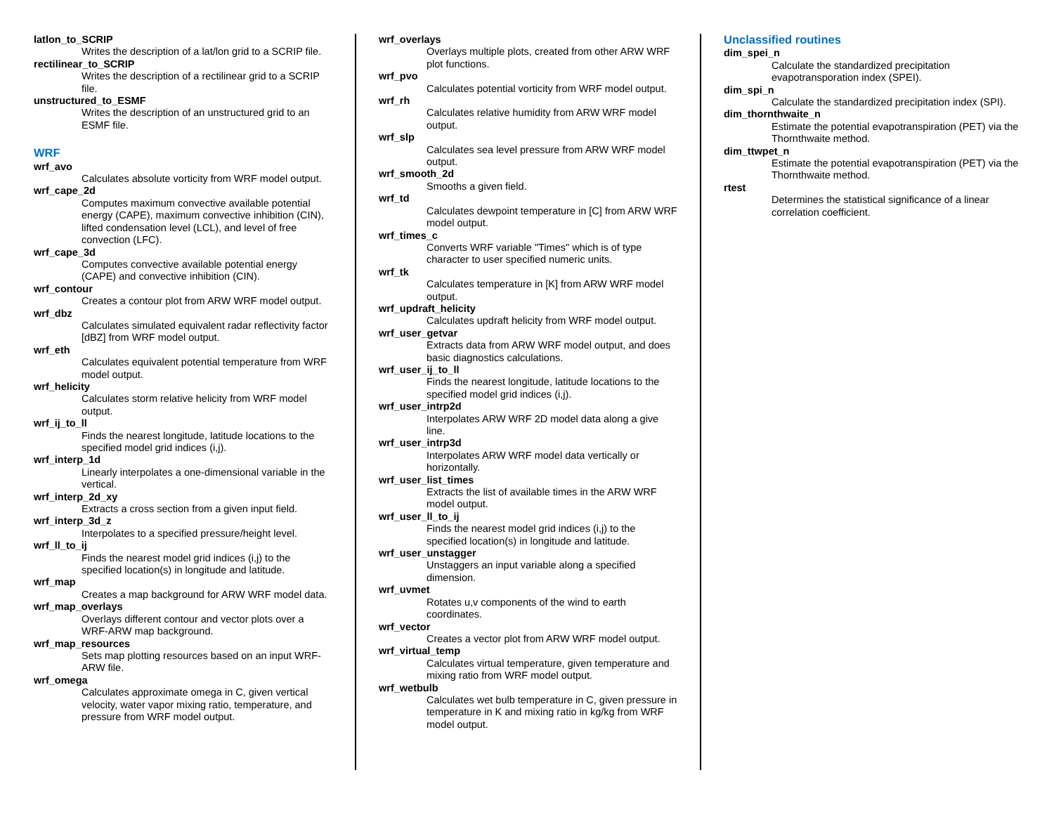latlon_to_SCRIP
Writes the description of a lat/lon grid to a SCRIP file.
rectilinear_to_SCRIP
Writes the description of a rectilinear grid to a SCRIP file.
unstructured_to_ESMF
Writes the description of an unstructured grid to an ESMF file.
WRF
wrf_avo
Calculates absolute vorticity from WRF model output.
wrf_cape_2d
Computes maximum convective available potential energy (CAPE), maximum convective inhibition (CIN), lifted condensation level (LCL), and level of free convection (LFC).
wrf_cape_3d
Computes convective available potential energy (CAPE) and convective inhibition (CIN).
wrf_contour
Creates a contour plot from ARW WRF model output.
wrf_dbz
Calculates simulated equivalent radar reflectivity factor [dBZ] from WRF model output.
wrf_eth
Calculates equivalent potential temperature from WRF model output.
wrf_helicity
Calculates storm relative helicity from WRF model output.
wrf_ij_to_ll
Finds the nearest longitude, latitude locations to the specified model grid indices (i,j).
wrf_interp_1d
Linearly interpolates a one-dimensional variable in the vertical.
wrf_interp_2d_xy
Extracts a cross section from a given input field.
wrf_interp_3d_z
Interpolates to a specified pressure/height level.
wrf_ll_to_ij
Finds the nearest model grid indices (i,j) to the specified location(s) in longitude and latitude.
wrf_map
Creates a map background for ARW WRF model data.
wrf_map_overlays
Overlays different contour and vector plots over a WRF-ARW map background.
wrf_map_resources
Sets map plotting resources based on an input WRF-ARW file.
wrf_omega
Calculates approximate omega in C, given vertical velocity, water vapor mixing ratio, temperature, and pressure from WRF model output.
wrf_overlays
Overlays multiple plots, created from other ARW WRF plot functions.
wrf_pvo
Calculates potential vorticity from WRF model output.
wrf_rh
Calculates relative humidity from ARW WRF model output.
wrf_slp
Calculates sea level pressure from ARW WRF model output.
wrf_smooth_2d
Smooths a given field.
wrf_td
Calculates dewpoint temperature in [C] from ARW WRF model output.
wrf_times_c
Converts WRF variable "Times" which is of type character to user specified numeric units.
wrf_tk
Calculates temperature in [K] from ARW WRF model output.
wrf_updraft_helicity
Calculates updraft helicity from WRF model output.
wrf_user_getvar
Extracts data from ARW WRF model output, and does basic diagnostics calculations.
wrf_user_ij_to_ll
Finds the nearest longitude, latitude locations to the specified model grid indices (i,j).
wrf_user_intrp2d
Interpolates ARW WRF 2D model data along a give line.
wrf_user_intrp3d
Interpolates ARW WRF model data vertically or horizontally.
wrf_user_list_times
Extracts the list of available times in the ARW WRF model output.
wrf_user_ll_to_ij
Finds the nearest model grid indices (i,j) to the specified location(s) in longitude and latitude.
wrf_user_unstagger
Unstaggers an input variable along a specified dimension.
wrf_uvmet
Rotates u,v components of the wind to earth coordinates.
wrf_vector
Creates a vector plot from ARW WRF model output.
wrf_virtual_temp
Calculates virtual temperature, given temperature and mixing ratio from WRF model output.
wrf_wetbulb
Calculates wet bulb temperature in C, given pressure in temperature in K and mixing ratio in kg/kg from WRF model output.
Unclassified routines
dim_spei_n
Calculate the standardized precipitation evapotransporation index (SPEI).
dim_spi_n
Calculate the standardized precipitation index (SPI).
dim_thornthwaite_n
Estimate the potential evapotranspiration (PET) via the Thornthwaite method.
dim_ttwpet_n
Estimate the potential evapotranspiration (PET) via the Thornthwaite method.
rtest
Determines the statistical significance of a linear correlation coefficient.